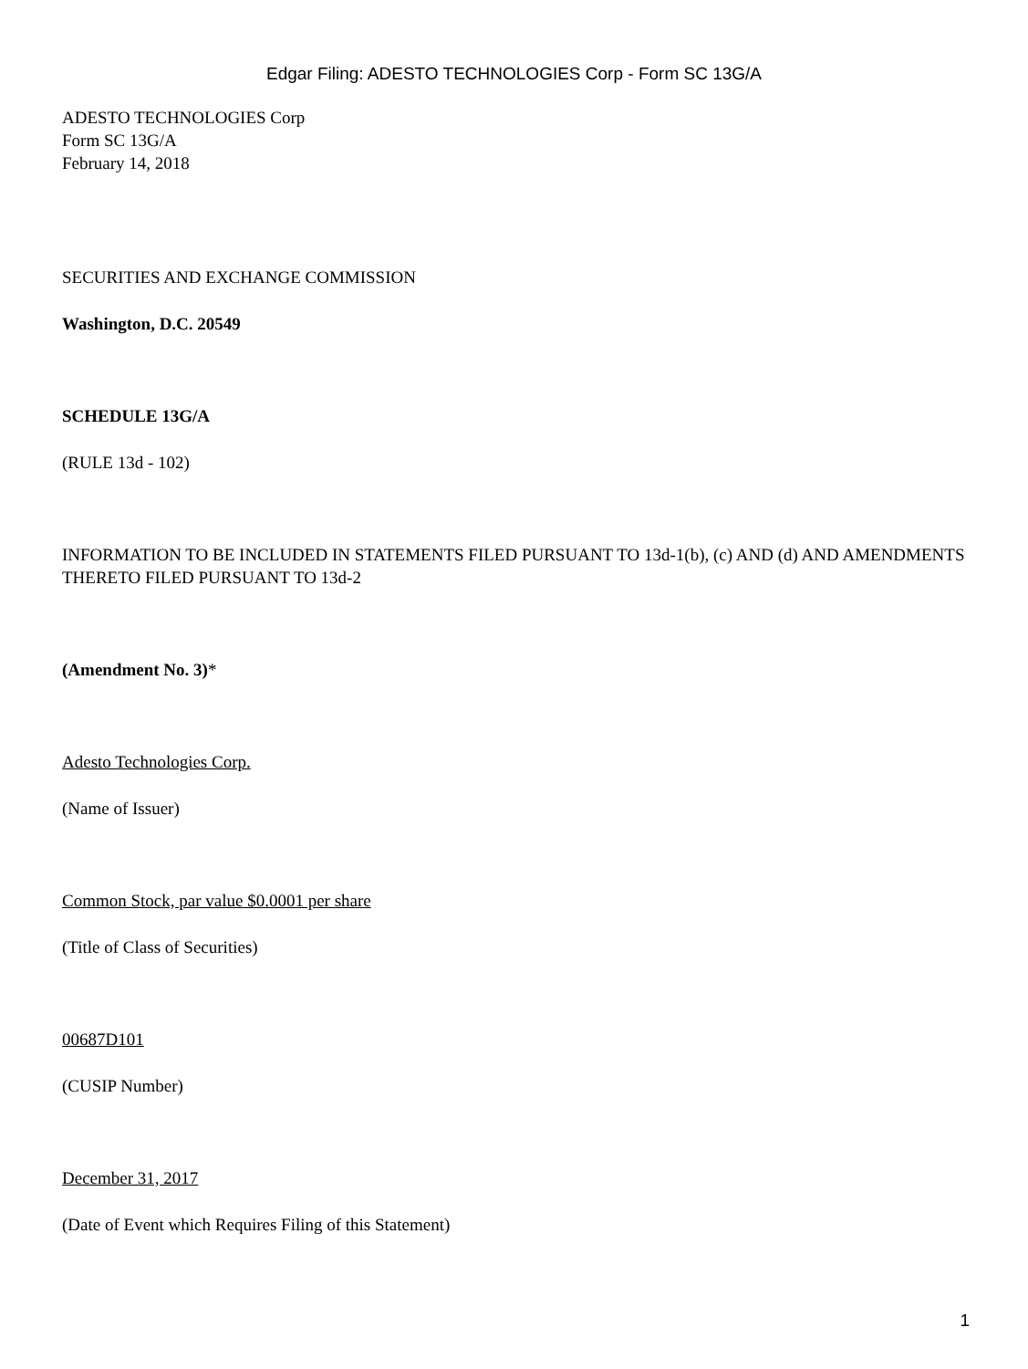Edgar Filing: ADESTO TECHNOLOGIES Corp - Form SC 13G/A
ADESTO TECHNOLOGIES Corp
Form SC 13G/A
February 14, 2018
SECURITIES AND EXCHANGE COMMISSION
Washington, D.C. 20549
SCHEDULE 13G/A
(RULE 13d - 102)
INFORMATION TO BE INCLUDED IN STATEMENTS FILED PURSUANT TO 13d-1(b), (c) AND (d) AND AMENDMENTS THERETO FILED PURSUANT TO 13d-2
(Amendment No. 3)*
Adesto Technologies Corp.
(Name of Issuer)
Common Stock, par value $0.0001 per share
(Title of Class of Securities)
00687D101
(CUSIP Number)
December 31, 2017
(Date of Event which Requires Filing of this Statement)
1